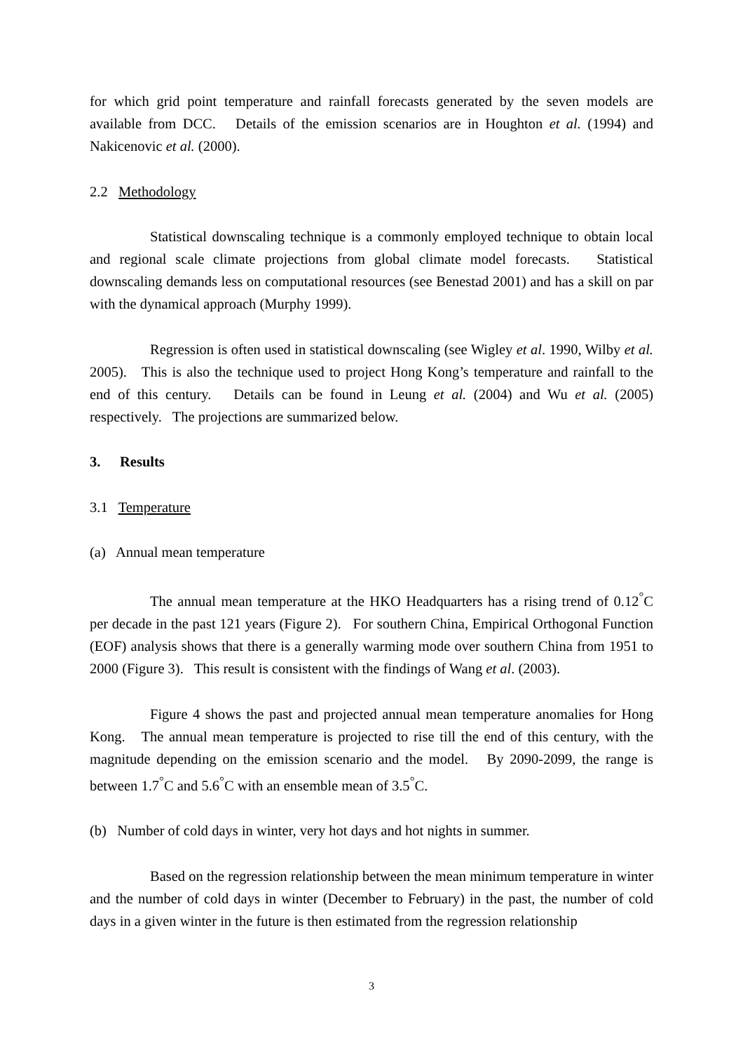for which grid point temperature and rainfall forecasts generated by the seven models are available from DCC. Details of the emission scenarios are in Houghton et al. (1994) and Nakicenovic et al. (2000).
2.2 Methodology
Statistical downscaling technique is a commonly employed technique to obtain local and regional scale climate projections from global climate model forecasts. Statistical downscaling demands less on computational resources (see Benestad 2001) and has a skill on par with the dynamical approach (Murphy 1999).
Regression is often used in statistical downscaling (see Wigley et al. 1990, Wilby et al. 2005). This is also the technique used to project Hong Kong’s temperature and rainfall to the end of this century. Details can be found in Leung et al. (2004) and Wu et al. (2005) respectively. The projections are summarized below.
3. Results
3.1 Temperature
(a) Annual mean temperature
The annual mean temperature at the HKO Headquarters has a rising trend of 0.12<sup>°</sup>C per decade in the past 121 years (Figure 2). For southern China, Empirical Orthogonal Function (EOF) analysis shows that there is a generally warming mode over southern China from 1951 to 2000 (Figure 3). This result is consistent with the findings of Wang et al. (2003).
Figure 4 shows the past and projected annual mean temperature anomalies for Hong Kong. The annual mean temperature is projected to rise till the end of this century, with the magnitude depending on the emission scenario and the model. By 2090-2099, the range is between 1.7<sup>°</sup>C and 5.6<sup>°</sup>C with an ensemble mean of 3.5<sup>°</sup>C.
(b) Number of cold days in winter, very hot days and hot nights in summer.
Based on the regression relationship between the mean minimum temperature in winter and the number of cold days in winter (December to February) in the past, the number of cold days in a given winter in the future is then estimated from the regression relationship
3